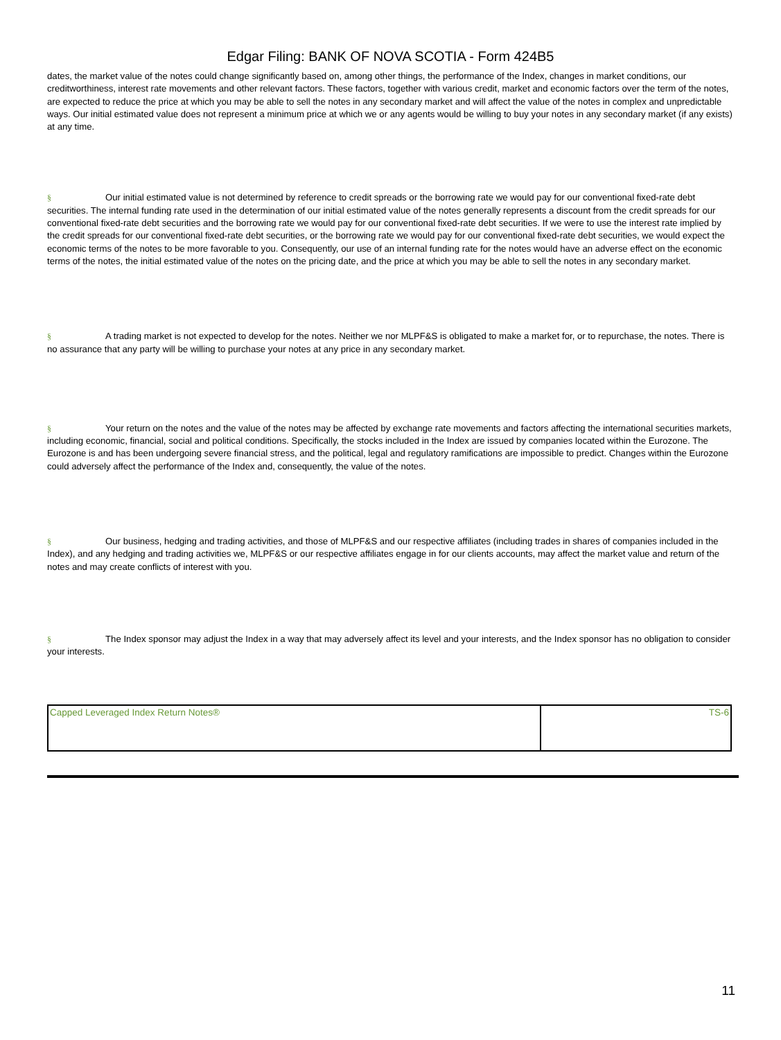Edgar Filing: BANK OF NOVA SCOTIA - Form 424B5
dates, the market value of the notes could change significantly based on, among other things, the performance of the Index, changes in market conditions, our creditworthiness, interest rate movements and other relevant factors. These factors, together with various credit, market and economic factors over the term of the notes, are expected to reduce the price at which you may be able to sell the notes in any secondary market and will affect the value of the notes in complex and unpredictable ways. Our initial estimated value does not represent a minimum price at which we or any agents would be willing to buy your notes in any secondary market (if any exists) at any time.
§ Our initial estimated value is not determined by reference to credit spreads or the borrowing rate we would pay for our conventional fixed-rate debt securities. The internal funding rate used in the determination of our initial estimated value of the notes generally represents a discount from the credit spreads for our conventional fixed-rate debt securities and the borrowing rate we would pay for our conventional fixed-rate debt securities. If we were to use the interest rate implied by the credit spreads for our conventional fixed-rate debt securities, or the borrowing rate we would pay for our conventional fixed-rate debt securities, we would expect the economic terms of the notes to be more favorable to you. Consequently, our use of an internal funding rate for the notes would have an adverse effect on the economic terms of the notes, the initial estimated value of the notes on the pricing date, and the price at which you may be able to sell the notes in any secondary market.
§ A trading market is not expected to develop for the notes. Neither we nor MLPF&S is obligated to make a market for, or to repurchase, the notes. There is no assurance that any party will be willing to purchase your notes at any price in any secondary market.
§ Your return on the notes and the value of the notes may be affected by exchange rate movements and factors affecting the international securities markets, including economic, financial, social and political conditions. Specifically, the stocks included in the Index are issued by companies located within the Eurozone. The Eurozone is and has been undergoing severe financial stress, and the political, legal and regulatory ramifications are impossible to predict. Changes within the Eurozone could adversely affect the performance of the Index and, consequently, the value of the notes.
§ Our business, hedging and trading activities, and those of MLPF&S and our respective affiliates (including trades in shares of companies included in the Index), and any hedging and trading activities we, MLPF&S or our respective affiliates engage in for our clients accounts, may affect the market value and return of the notes and may create conflicts of interest with you.
§ The Index sponsor may adjust the Index in a way that may adversely affect its level and your interests, and the Index sponsor has no obligation to consider your interests.
| Capped Leveraged Index Return Notes® | TS-6 |
11